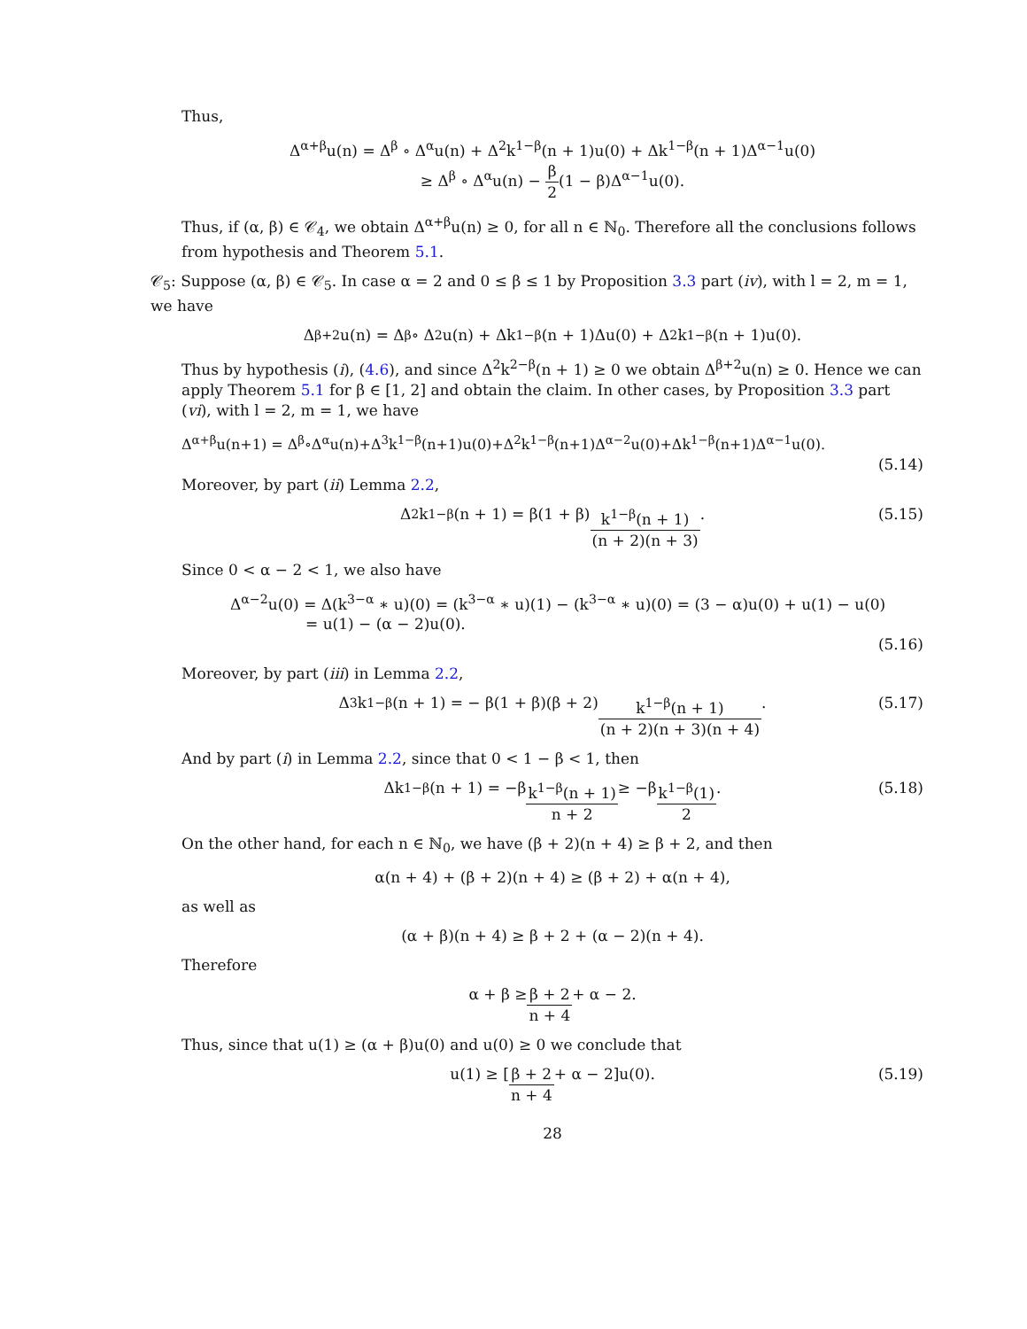Thus,
Δ<sup>α+β</sup>u(n) = Δ<sup>β</sup> ∘ Δ<sup>α</sup>u(n) + Δ<sup>2</sup>k<sup>1−β</sup>(n + 1)u(0) + Δk<sup>1−β</sup>(n + 1)Δ<sup>α−1</sup>u(0)
≥ Δ<sup>β</sup> ∘ Δ<sup>α</sup>u(n) − β 2(1 − β)Δ<sup>α−1</sup>u(0).
Thus, if (α, β) ∈ 𝒞<sub>4</sub>, we obtain Δ<sup>α+β</sup>u(n) ≥ 0, for all n ∈ ℕ<sub>0</sub>. Therefore all the conclusions follows from hypothesis and Theorem 5.1.
𝒞<sub>5</sub>: Suppose (α, β) ∈ 𝒞<sub>5</sub>. In case α = 2 and 0 ≤ β ≤ 1 by Proposition 3.3 part (iv), with l = 2, m = 1, we have
Δ<sup>β+2</sup>u(n) = Δ<sup>β</sup> ∘ Δ<sup>2</sup>u(n) + Δk<sup>1−β</sup>(n + 1)Δu(0) + Δ<sup>2</sup>k<sup>1−β</sup>(n + 1)u(0).
Thus by hypothesis (i), (4.6), and since Δ<sup>2</sup>k<sup>2−β</sup>(n + 1) ≥ 0 we obtain Δ<sup>β+2</sup>u(n) ≥ 0. Hence we can apply Theorem 5.1 for β ∈ [1, 2] and obtain the claim. In other cases, by Proposition 3.3 part (vi), with l = 2, m = 1, we have
Δ<sup>α+β</sup>u(n+1) = Δ<sup>β</sup>∘Δ<sup>α</sup>u(n)+Δ<sup>3</sup>k<sup>1−β</sup>(n+1)u(0)+Δ<sup>2</sup>k<sup>1−β</sup>(n+1)Δ<sup>α−2</sup>u(0)+Δk<sup>1−β</sup>(n+1)Δ<sup>α−1</sup>u(0).
(5.14)
Moreover, by part (ii) Lemma 2.2,
Δ<sup>2</sup>k<sup>1−β</sup>(n + 1) = β(1 + β) k<sup>1−β</sup>(n + 1) (n + 2)(n + 3). (5.15)
Since 0 < α − 2 < 1, we also have
Δ<sup>α−2</sup>u(0) = Δ(k<sup>3−α</sup> ∗ u)(0) = (k<sup>3−α</sup> ∗ u)(1) − (k<sup>3−α</sup> ∗ u)(0) = (3 − α)u(0) + u(1) − u(0)
= u(1) − (α − 2)u(0).
(5.16)
Moreover, by part (iii) in Lemma 2.2,
Δ<sup>3</sup>k<sup>1−β</sup>(n + 1) = − β(1 + β)(β + 2) k<sup>1−β</sup>(n + 1) (n + 2)(n + 3)(n + 4). (5.17)
And by part (i) in Lemma 2.2, since that 0 < 1 − β < 1, then
Δk<sup>1−β</sup>(n + 1) = −β k<sup>1−β</sup>(n + 1) n + 2 ≥ −β k<sup>1−β</sup>(1) 2. (5.18)
On the other hand, for each n ∈ ℕ<sub>0</sub>, we have (β + 2)(n + 4) ≥ β + 2, and then
α(n + 4) + (β + 2)(n + 4) ≥ (β + 2) + α(n + 4),
as well as
(α + β)(n + 4) ≥ β + 2 + (α − 2)(n + 4).
Therefore
α + β ≥ β + 2 n + 4 + α − 2.
Thus, since that u(1) ≥ (α + β)u(0) and u(0) ≥ 0 we conclude that
u(1) ≥ [β + 2 n + 4 + α − 2]u(0). (5.19)
28